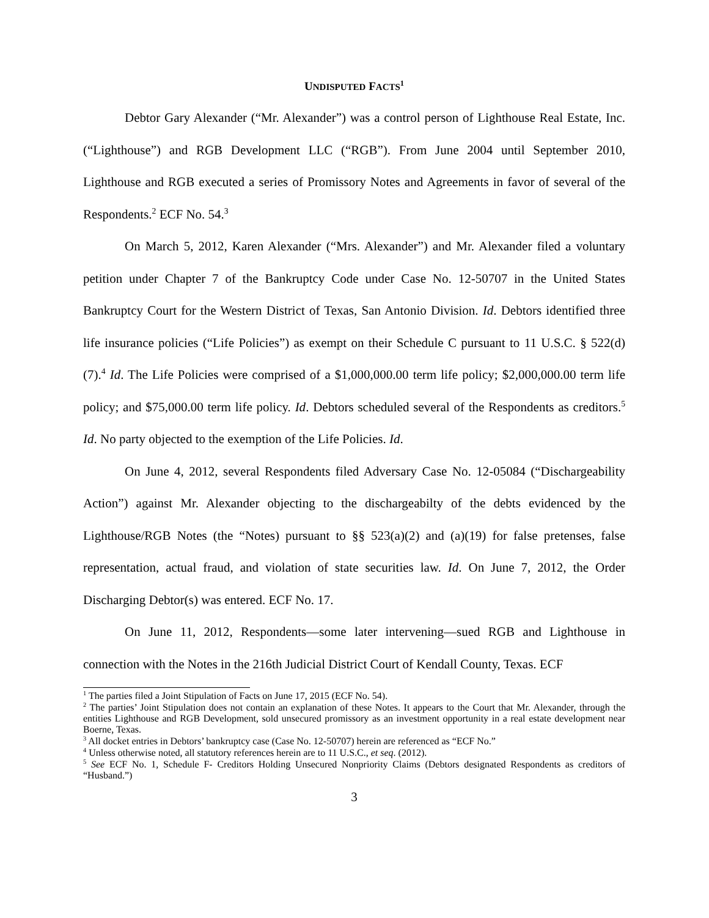UNDISPUTED FACTS<sup>1</sup>
Debtor Gary Alexander (“Mr. Alexander”) was a control person of Lighthouse Real Estate, Inc. (“Lighthouse”) and RGB Development LLC (“RGB”). From June 2004 until September 2010, Lighthouse and RGB executed a series of Promissory Notes and Agreements in favor of several of the Respondents.<sup>2</sup> ECF No. 54.<sup>3</sup>
On March 5, 2012, Karen Alexander (“Mrs. Alexander”) and Mr. Alexander filed a voluntary petition under Chapter 7 of the Bankruptcy Code under Case No. 12-50707 in the United States Bankruptcy Court for the Western District of Texas, San Antonio Division. Id. Debtors identified three life insurance policies (“Life Policies”) as exempt on their Schedule C pursuant to 11 U.S.C. § 522(d)(7).<sup>4</sup> Id. The Life Policies were comprised of a $1,000,000.00 term life policy; $2,000,000.00 term life policy; and $75,000.00 term life policy. Id. Debtors scheduled several of the Respondents as creditors.<sup>5</sup> Id. No party objected to the exemption of the Life Policies. Id.
On June 4, 2012, several Respondents filed Adversary Case No. 12-05084 (“Dischargeability Action”) against Mr. Alexander objecting to the dischargeabilty of the debts evidenced by the Lighthouse/RGB Notes (the “Notes) pursuant to §§ 523(a)(2) and (a)(19) for false pretenses, false representation, actual fraud, and violation of state securities law. Id. On June 7, 2012, the Order Discharging Debtor(s) was entered. ECF No. 17.
On June 11, 2012, Respondents—some later intervening—sued RGB and Lighthouse in connection with the Notes in the 216th Judicial District Court of Kendall County, Texas. ECF
<sup>1</sup> The parties filed a Joint Stipulation of Facts on June 17, 2015 (ECF No. 54).
<sup>2</sup> The parties’ Joint Stipulation does not contain an explanation of these Notes. It appears to the Court that Mr. Alexander, through the entities Lighthouse and RGB Development, sold unsecured promissory as an investment opportunity in a real estate development near Boerne, Texas.
<sup>3</sup> All docket entries in Debtors’ bankruptcy case (Case No. 12-50707) herein are referenced as “ECF No.”
<sup>4</sup> Unless otherwise noted, all statutory references herein are to 11 U.S.C., et seq. (2012).
<sup>5</sup> See ECF No. 1, Schedule F- Creditors Holding Unsecured Nonpriority Claims (Debtors designated Respondents as creditors of “Husband.”)
3